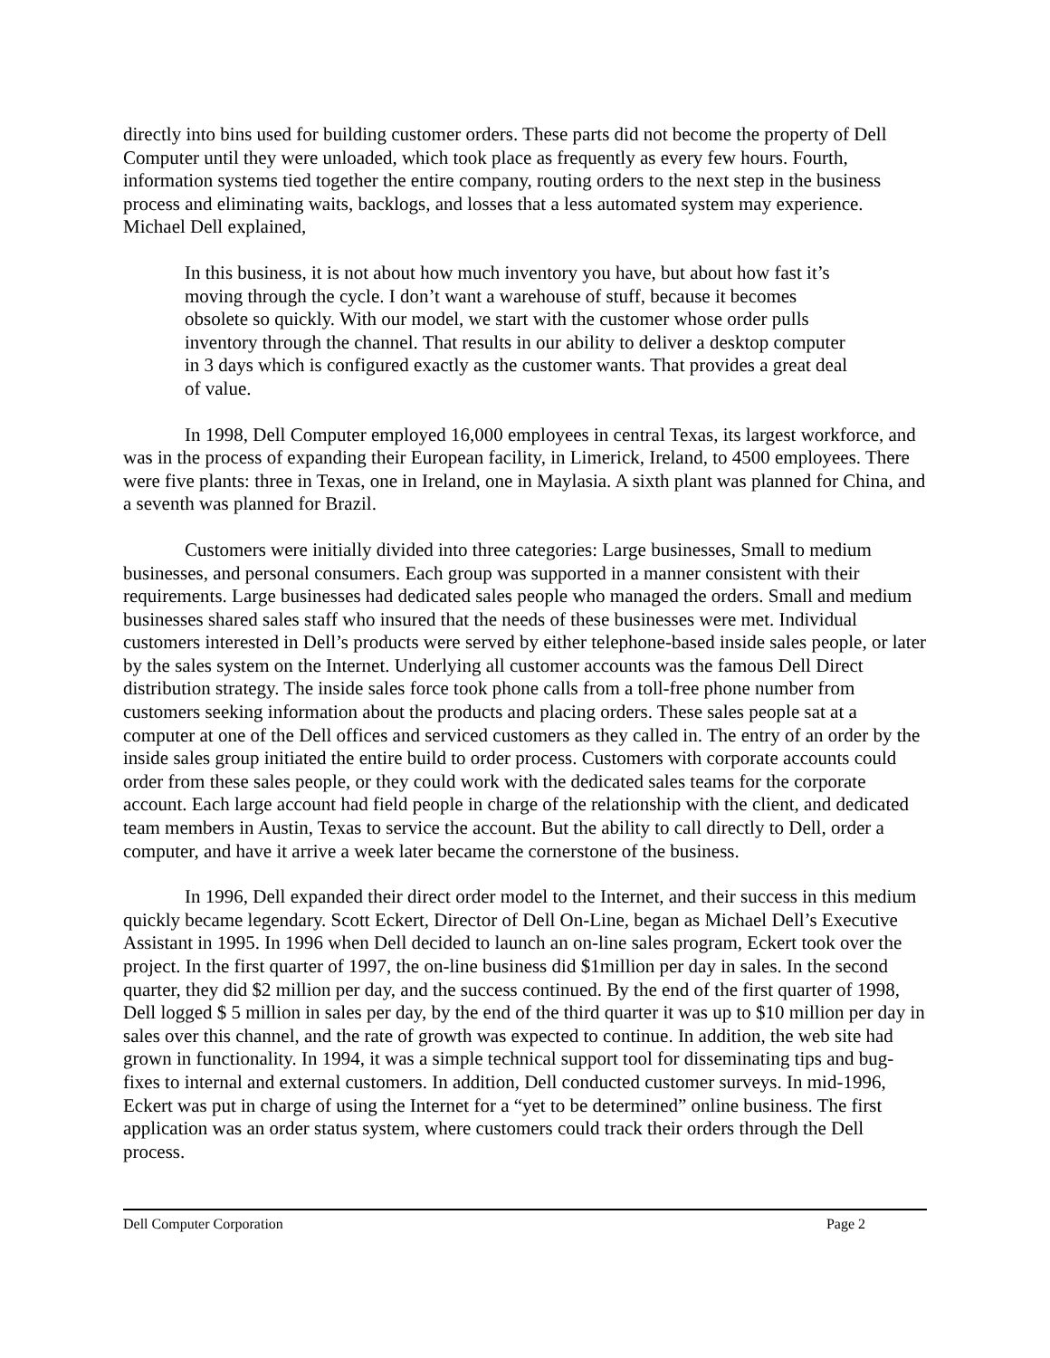directly into bins used for building customer orders. These parts did not become the property of Dell Computer until they were unloaded, which took place as frequently as every few hours. Fourth, information systems tied together the entire company, routing orders to the next step in the business process and eliminating waits, backlogs, and losses that a less automated system may experience. Michael Dell explained,
In this business, it is not about how much inventory you have, but about how fast it’s moving through the cycle. I don’t want a warehouse of stuff, because it becomes obsolete so quickly. With our model, we start with the customer whose order pulls inventory through the channel. That results in our ability to deliver a desktop computer in 3 days which is configured exactly as the customer wants. That provides a great deal of value.
In 1998, Dell Computer employed 16,000 employees in central Texas, its largest workforce, and was in the process of expanding their European facility, in Limerick, Ireland, to 4500 employees. There were five plants: three in Texas, one in Ireland, one in Maylasia. A sixth plant was planned for China, and a seventh was planned for Brazil.
Customers were initially divided into three categories: Large businesses, Small to medium businesses, and personal consumers. Each group was supported in a manner consistent with their requirements. Large businesses had dedicated sales people who managed the orders. Small and medium businesses shared sales staff who insured that the needs of these businesses were met. Individual customers interested in Dell’s products were served by either telephone-based inside sales people, or later by the sales system on the Internet. Underlying all customer accounts was the famous Dell Direct distribution strategy. The inside sales force took phone calls from a toll-free phone number from customers seeking information about the products and placing orders. These sales people sat at a computer at one of the Dell offices and serviced customers as they called in. The entry of an order by the inside sales group initiated the entire build to order process. Customers with corporate accounts could order from these sales people, or they could work with the dedicated sales teams for the corporate account. Each large account had field people in charge of the relationship with the client, and dedicated team members in Austin, Texas to service the account. But the ability to call directly to Dell, order a computer, and have it arrive a week later became the cornerstone of the business.
In 1996, Dell expanded their direct order model to the Internet, and their success in this medium quickly became legendary. Scott Eckert, Director of Dell On-Line, began as Michael Dell’s Executive Assistant in 1995. In 1996 when Dell decided to launch an on-line sales program, Eckert took over the project. In the first quarter of 1997, the on-line business did $1million per day in sales. In the second quarter, they did $2 million per day, and the success continued. By the end of the first quarter of 1998, Dell logged $ 5 million in sales per day, by the end of the third quarter it was up to $10 million per day in sales over this channel, and the rate of growth was expected to continue. In addition, the web site had grown in functionality. In 1994, it was a simple technical support tool for disseminating tips and bug-fixes to internal and external customers. In addition, Dell conducted customer surveys. In mid-1996, Eckert was put in charge of using the Internet for a “yet to be determined” online business. The first application was an order status system, where customers could track their orders through the Dell process.
Dell Computer Corporation Page 2